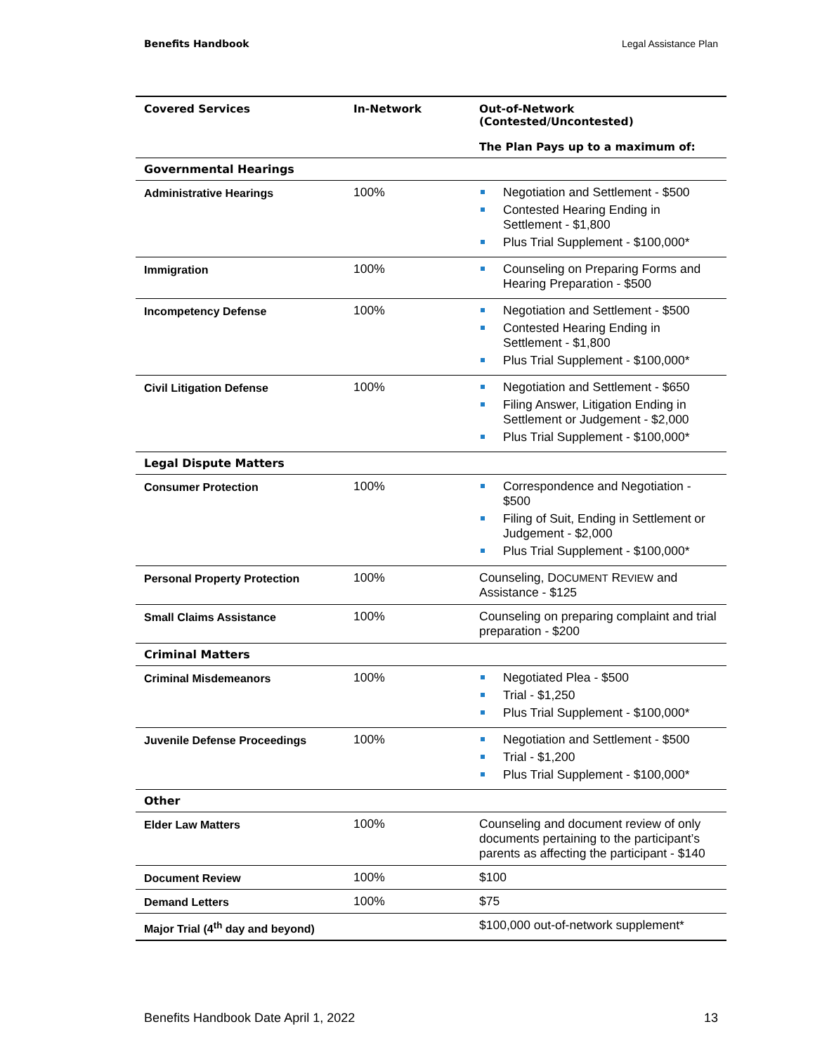Benefits Handbook Legal Assistance Plan
| Covered Services | In-Network | Out-of-Network (Contested/Uncontested) The Plan Pays up to a maximum of: |
| --- | --- | --- |
| Governmental Hearings | | |
| Administrative Hearings | 100% | Negotiation and Settlement - $500 Contested Hearing Ending in Settlement - $1,800 Plus Trial Supplement - $100,000* |
| Immigration | 100% | Counseling on Preparing Forms and Hearing Preparation - $500 |
| Incompetency Defense | 100% | Negotiation and Settlement - $500 Contested Hearing Ending in Settlement - $1,800 Plus Trial Supplement - $100,000* |
| Civil Litigation Defense | 100% | Negotiation and Settlement - $650 Filing Answer, Litigation Ending in Settlement or Judgement - $2,000 Plus Trial Supplement - $100,000* |
| Legal Dispute Matters | | |
| Consumer Protection | 100% | Correspondence and Negotiation - $500 Filing of Suit, Ending in Settlement or Judgement - $2,000 Plus Trial Supplement - $100,000* |
| Personal Property Protection | 100% | Counseling, D OCUMENT R EVIEW and Assistance - $125 |
| Small Claims Assistance | 100% | Counseling on preparing complaint and trial preparation - $200 |
| Criminal Matters | | |
| Criminal Misdemeanors | 100% | Negotiated Plea - $500 Trial - $1,250 Plus Trial Supplement - $100,000* |
| Juvenile Defense Proceedings | 100% | Negotiation and Settlement - $500 Trial - $1,200 Plus Trial Supplement - $100,000* |
| Other | | |
| Elder Law Matters | 100% | Counseling and document review of only documents pertaining to the participant’s parents as affecting the participant - $140 |
| Document Review | 100% | $100 |
| Demand Letters | 100% | $75 |
| Major Trial (4<sup>th</sup> day and beyond) | | $100,000 out-of-network supplement* |
Benefits Handbook Date April 1, 2022 13